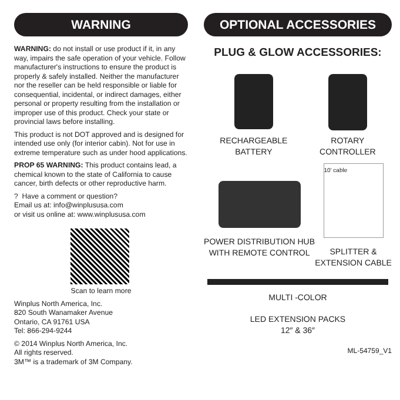WARNING
WARNING: do not install or use product if it, in any way, impairs the safe operation of your vehicle. Follow manufacturer's instructions to ensure the product is properly & safely installed. Neither the manufacturer nor the reseller can be held responsible or liable for consequential, incidental, or indirect damages, either personal or property resulting from the installation or improper use of this product. Check your state or provincial laws before installing.
This product is not DOT approved and is designed for intended use only (for interior cabin). Not for use in extreme temperature such as under hood applications.
PROP 65 WARNING: This product contains lead, a chemical known to the state of California to cause cancer, birth defects or other reproductive harm.
? Have a comment or question?
Email us at: info@winplususa.com
or visit us online at: www.winplususa.com
Scan to learn more
Winplus North America, Inc.
820 South Wanamaker Avenue
Ontario, CA 91761 USA
Tel: 866-294-9244
© 2014 Winplus North America, Inc.
All rights reserved.
3M™ is a trademark of 3M Company.
OPTIONAL ACCESSORIES
PLUG & GLOW ACCESSORIES:
RECHARGEABLE
BATTERY
ROTARY
CONTROLLER
POWER DISTRIBUTION HUB
WITH REMOTE CONTROL
10' cable
SPLITTER &
EXTENSION CABLE
MULTI -COLOR
LED EXTENSION PACKS
12″ & 36″
ML-54759_V1